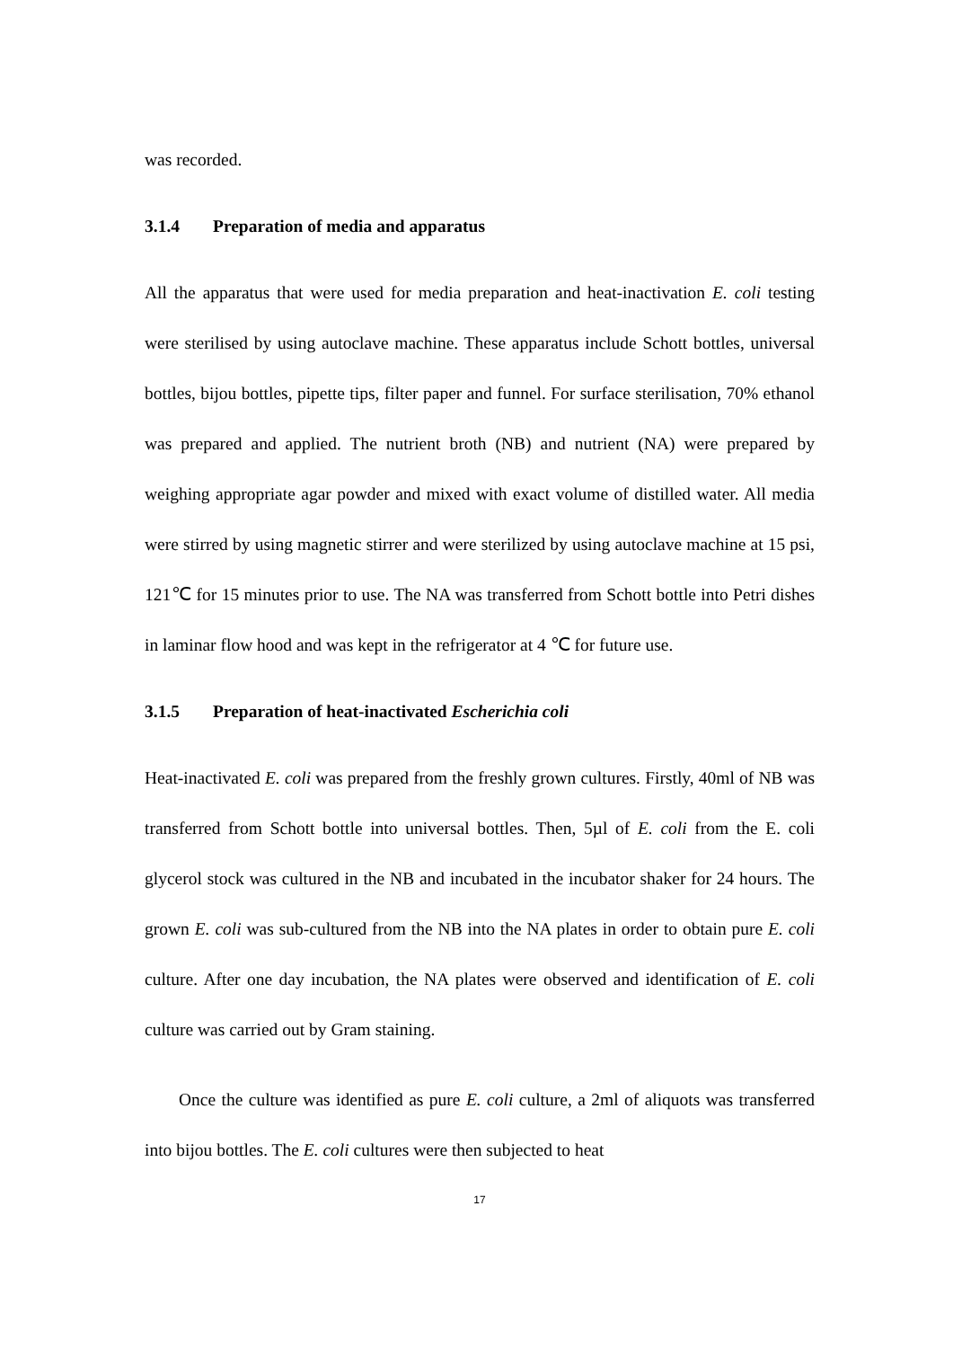was recorded.
3.1.4 Preparation of media and apparatus
All the apparatus that were used for media preparation and heat-inactivation E. coli testing were sterilised by using autoclave machine. These apparatus include Schott bottles, universal bottles, bijou bottles, pipette tips, filter paper and funnel. For surface sterilisation, 70% ethanol was prepared and applied. The nutrient broth (NB) and nutrient (NA) were prepared by weighing appropriate agar powder and mixed with exact volume of distilled water. All media were stirred by using magnetic stirrer and were sterilized by using autoclave machine at 15 psi, 121℃ for 15 minutes prior to use. The NA was transferred from Schott bottle into Petri dishes in laminar flow hood and was kept in the refrigerator at 4 ℃ for future use.
3.1.5 Preparation of heat-inactivated Escherichia coli
Heat-inactivated E. coli was prepared from the freshly grown cultures. Firstly, 40ml of NB was transferred from Schott bottle into universal bottles. Then, 5µl of E. coli from the E. coli glycerol stock was cultured in the NB and incubated in the incubator shaker for 24 hours. The grown E. coli was sub-cultured from the NB into the NA plates in order to obtain pure E. coli culture. After one day incubation, the NA plates were observed and identification of E. coli culture was carried out by Gram staining.
Once the culture was identified as pure E. coli culture, a 2ml of aliquots was transferred into bijou bottles. The E. coli cultures were then subjected to heat
17